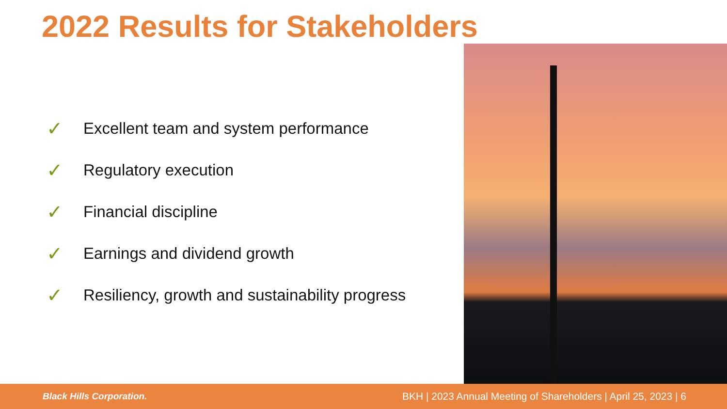2022 Results for Stakeholders
✓ Excellent team and system performance
✓ Regulatory execution
✓ Financial discipline
✓ Earnings and dividend growth
✓ Resiliency, growth and sustainability progress
Black Hills Corporation. BKH | 2023 Annual Meeting of Shareholders | April 25, 2023 | 6